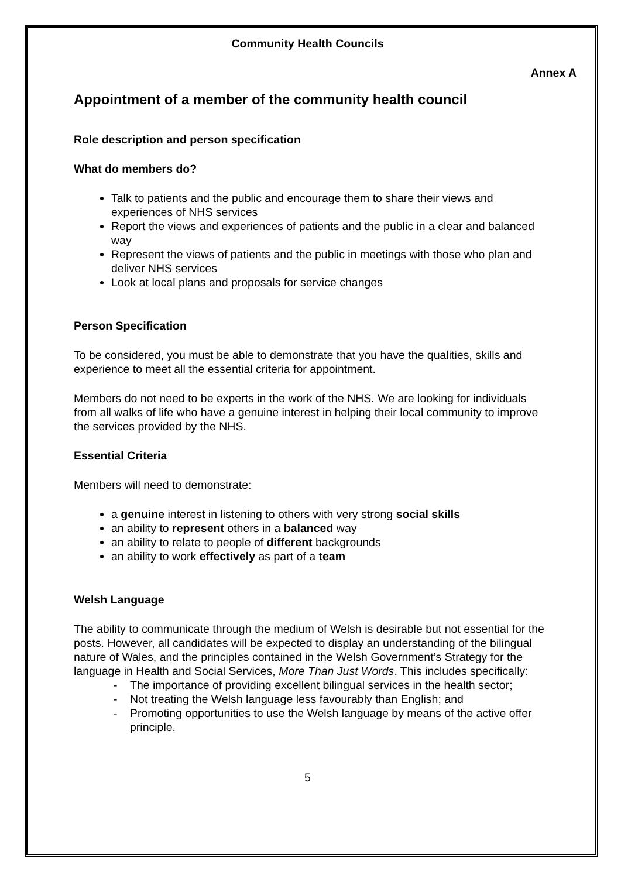Community Health Councils
Annex A
Appointment of a member of the community health council
Role description and person specification
What do members do?
Talk to patients and the public and encourage them to share their views and experiences of NHS services
Report the views and experiences of patients and the public in a clear and balanced way
Represent the views of patients and the public in meetings with those who plan and deliver NHS services
Look at local plans and proposals for service changes
Person Specification
To be considered, you must be able to demonstrate that you have the qualities, skills and experience to meet all the essential criteria for appointment.
Members do not need to be experts in the work of the NHS. We are looking for individuals from all walks of life who have a genuine interest in helping their local community to improve the services provided by the NHS.
Essential Criteria
Members will need to demonstrate:
a genuine interest in listening to others with very strong social skills
an ability to represent others in a balanced way
an ability to relate to people of different backgrounds
an ability to work effectively as part of a team
Welsh Language
The ability to communicate through the medium of Welsh is desirable but not essential for the posts. However, all candidates will be expected to display an understanding of the bilingual nature of Wales, and the principles contained in the Welsh Government’s Strategy for the language in Health and Social Services, More Than Just Words. This includes specifically:
- The importance of providing excellent bilingual services in the health sector;
- Not treating the Welsh language less favourably than English; and
- Promoting opportunities to use the Welsh language by means of the active offer principle.
5